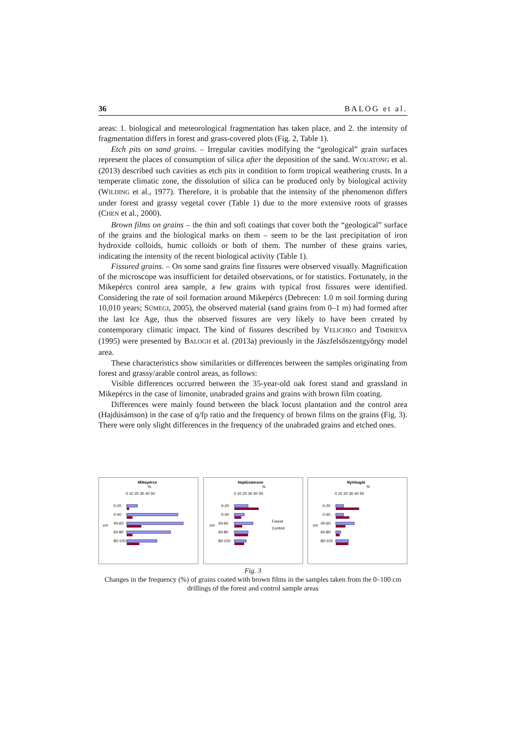36 BALOG et al.
areas: 1. biological and meteorological fragmentation has taken place, and 2. the intensity of fragmentation differs in forest and grass-covered plots (Fig. 2, Table 1).
Etch pits on sand grains. – Irregular cavities modifying the “geological” grain surfaces represent the places of consumption of silica after the deposition of the sand. WOUATONG et al. (2013) described such cavities as etch pits in condition to form tropical weathering crusts. In a temperate climatic zone, the dissolution of silica can be produced only by biological activity (WILDING et al., 1977). Therefore, it is probable that the intensity of the phenomenon differs under forest and grassy vegetal cover (Table 1) due to the more extensive roots of grasses (CHEN et al., 2000).
Brown films on grains – the thin and soft coatings that cover both the “geological” surface of the grains and the biological marks on them – seem to be the last precipitation of iron hydroxide colloids, humic colloids or both of them. The number of these grains varies, indicating the intensity of the recent biological activity (Table 1).
Fissured grains. – On some sand grains fine fissures were observed visually. Magnification of the microscope was insufficient for detailed observations, or for statistics. Fortunately, in the Mikepércs control area sample, a few grains with typical frost fissures were identified. Considering the rate of soil formation around Mikepércs (Debrecen: 1.0 m soil forming during 10,010 years; SÜMEGI, 2005), the observed material (sand grains from 0–1 m) had formed after the last Ice Age, thus the observed fissures are very likely to have been created by contemporary climatic impact. The kind of fissures described by VELICHKO and TIMIRIEVA (1995) were presented by BALOGH et al. (2013a) previously in the Jászfelsőszentgyörgy model area.
These characteristics show similarities or differences between the samples originating from forest and grassy/arable control areas, as follows:
Visible differences occurred between the 35-year-old oak forest stand and grassland in Mikepércs in the case of limonite, unabraded grains and grains with brown film coating.
Differences were mainly found between the black locust plantation and the control area (Hajdúsámson) in the case of q/fp ratio and the frequency of brown films on the grains (Fig. 3). There were only slight differences in the frequency of the unabraded grains and etched ones.
Mikepércs
%
0 10 20 30 40 50
0-20
0-40
40-60
60-80
80-100
cm
Hajdúsámson
%
0 10 20 30 40 50
0-20
0-40
40-60
60-80
80-100
cm
Forest
Control
Nyírbogát
%
0 10 20 30 40 50
0-20
0-40
40-60
60-80
80-100
cm
Fig. 3
Changes in the frequency (%) of grains coated with brown films in the samples taken from the 0–100 cm drillings of the forest and control sample areas